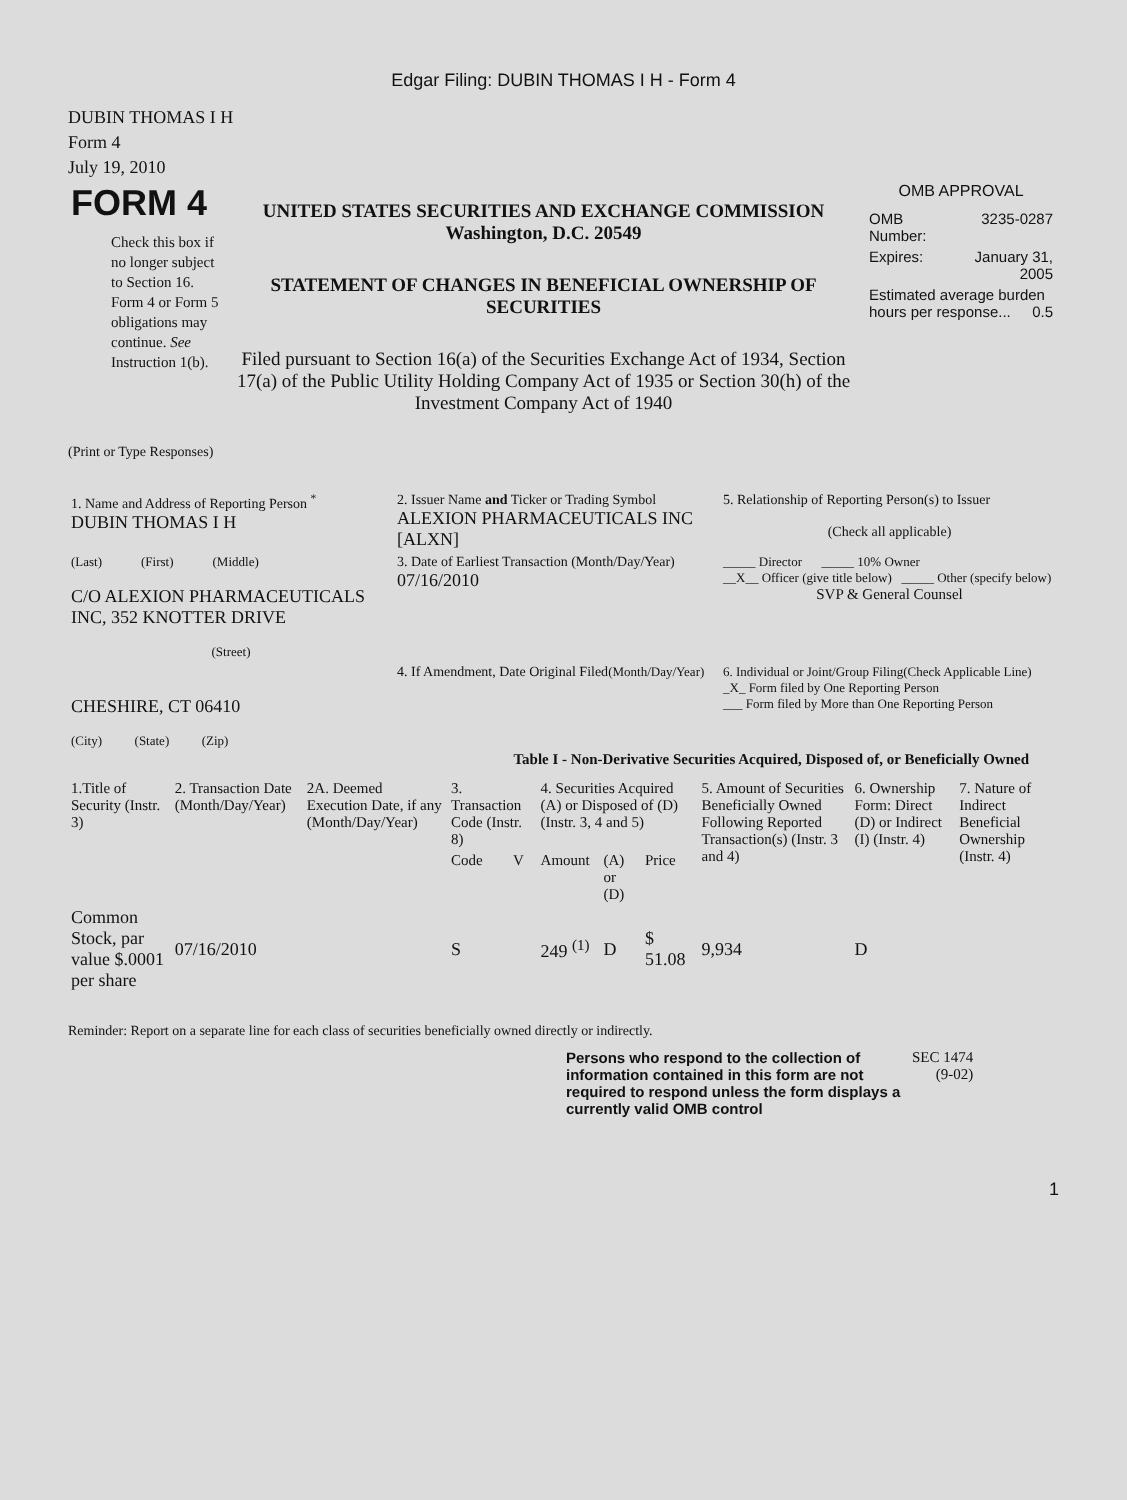Edgar Filing: DUBIN THOMAS I H - Form 4
DUBIN THOMAS I H
Form 4
July 19, 2010
| FORM 4 Check this box if no longer subject to Section 16. Form 4 or Form 5 obligations may continue. See Instruction 1(b). | UNITED STATES SECURITIES AND EXCHANGE COMMISSION Washington, D.C. 20549 STATEMENT OF CHANGES IN BENEFICIAL OWNERSHIP OF SECURITIES Filed pursuant to Section 16(a) of the Securities Exchange Act of 1934, Section 17(a) of the Public Utility Holding Company Act of 1935 or Section 30(h) of the Investment Company Act of 1940 | OMB APPROVAL / OMB Number: / 3235-0287 / / Expires: / January 31, 2005 / / Estimated average burden hours per response... 0.5 / / |
(Print or Type Responses)
| 1. Name and Address of Reporting Person <sup>*</sup> DUBIN THOMAS I H | 2. Issuer Name and Ticker or Trading Symbol ALEXION PHARMACEUTICALS INC [ALXN] | 5. Relationship of Reporting Person(s) to Issuer (Check all applicable) |
| (Last) (First) (Middle) C/O ALEXION PHARMACEUTICALS INC, 352 KNOTTER DRIVE (Street) | 3. Date of Earliest Transaction (Month/Day/Year) 07/16/2010 | _____ Director _____ 10% Owner __X__ Officer (give title below) _____ Other (specify below) SVP & General Counsel |
| CHESHIRE, CT 06410 (City) (State) (Zip) | 4. If Amendment, Date Original Filed (Month/Day/Year) | 6. Individual or Joint/Group Filing(Check Applicable Line) _X_ Form filed by One Reporting Person ___ Form filed by More than One Reporting Person |
Table I - Non-Derivative Securities Acquired, Disposed of, or Beneficially Owned
| 1.Title of Security (Instr. 3) | 2. Transaction Date (Month/Day/Year) | 2A. Deemed Execution Date, if any (Month/Day/Year) | 3. Transaction Code (Instr. 8) | | 4. Securities Acquired (A) or Disposed of (D) (Instr. 3, 4 and 5) | | | 5. Amount of Securities Beneficially Owned Following Reported Transaction(s) (Instr. 3 and 4) | 6. Ownership Form: Direct (D) or Indirect (I) (Instr. 4) | 7. Nature of Indirect Beneficial Ownership (Instr. 4) |
| --- | --- | --- | --- | --- | --- | --- | --- | --- | --- | --- |
| | | | Code | V | Amount | (A) or (D) | Price | | | |
| Common Stock, par value $.0001 per share | 07/16/2010 | | S | | 249 <sup>(1)</sup> | D | $ 51.08 | 9,934 | D | |
Reminder: Report on a separate line for each class of securities beneficially owned directly or indirectly.
| Persons who respond to the collection of information contained in this form are not required to respond unless the form displays a currently valid OMB control | SEC 1474 (9-02) |
1